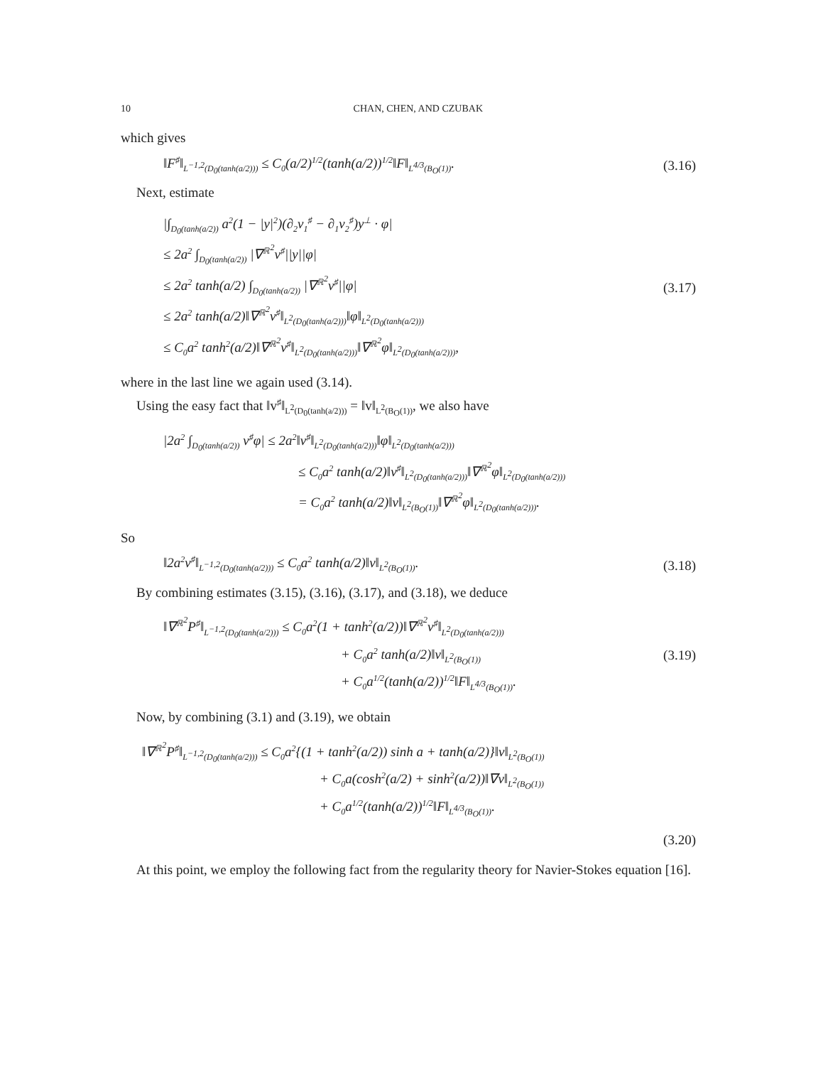10 CHAN, CHEN, AND CZUBAK
which gives
‖F<sup>♯</sup>‖<sub>L<sup>−1,2</sup>(D<sub>0</sub>(tanh(a/2)))</sub> ≤ C<sub>0</sub>(a/2)<sup>1/2</sup>(tanh(a/2))<sup>1/2</sup>‖F‖<sub>L<sup>4/3</sup>(B<sub>O</sub>(1))</sub>.
(3.16)
Next, estimate
|∫<sub>D<sub>0</sub>(tanh(a/2))</sub> a<sup>2</sup>(1 − |y|<sup>2</sup>)(∂<sub>2</sub>v<sub>1</sub><sup>♯</sup> − ∂<sub>1</sub>v<sub>2</sub><sup>♯</sup>)y<sup>⊥</sup> · φ|
≤ 2a<sup>2</sup> ∫<sub>D<sub>0</sub>(tanh(a/2))</sub> |∇<sup>ℝ<sup>2</sup></sup>v<sup>♯</sup>||y||φ|
≤ 2a<sup>2</sup> tanh(a/2) ∫<sub>D<sub>0</sub>(tanh(a/2))</sub> |∇<sup>ℝ<sup>2</sup></sup>v<sup>♯</sup>||φ|
≤ 2a<sup>2</sup> tanh(a/2)‖∇<sup>ℝ<sup>2</sup></sup>v<sup>♯</sup>‖<sub>L<sup>2</sup>(D<sub>0</sub>(tanh(a/2)))</sub>‖φ‖<sub>L<sup>2</sup>(D<sub>0</sub>(tanh(a/2)))</sub>
≤ C<sub>0</sub>a<sup>2</sup> tanh<sup>2</sup>(a/2)‖∇<sup>ℝ<sup>2</sup></sup>v<sup>♯</sup>‖<sub>L<sup>2</sup>(D<sub>0</sub>(tanh(a/2)))</sub>‖∇<sup>ℝ<sup>2</sup></sup>φ‖<sub>L<sup>2</sup>(D<sub>0</sub>(tanh(a/2)))</sub>,
(3.17)
where in the last line we again used (3.14).
Using the easy fact that ‖v<sup>♯</sup>‖<sub>L<sup>2</sup>(D<sub>0</sub>(tanh(a/2)))</sub> = ‖v‖<sub>L<sup>2</sup>(B<sub>O</sub>(1))</sub>, we also have
|2a<sup>2</sup> ∫<sub>D<sub>0</sub>(tanh(a/2))</sub> v<sup>♯</sup>φ| ≤ 2a<sup>2</sup>‖v<sup>♯</sup>‖<sub>L<sup>2</sup>(D<sub>0</sub>(tanh(a/2)))</sub>‖φ‖<sub>L<sup>2</sup>(D<sub>0</sub>(tanh(a/2)))</sub>
≤ C<sub>0</sub>a<sup>2</sup> tanh(a/2)‖v<sup>♯</sup>‖<sub>L<sup>2</sup>(D<sub>0</sub>(tanh(a/2)))</sub>‖∇<sup>ℝ<sup>2</sup></sup>φ‖<sub>L<sup>2</sup>(D<sub>0</sub>(tanh(a/2)))</sub>
= C<sub>0</sub>a<sup>2</sup> tanh(a/2)‖v‖<sub>L<sup>2</sup>(B<sub>O</sub>(1))</sub>‖∇<sup>ℝ<sup>2</sup></sup>φ‖<sub>L<sup>2</sup>(D<sub>0</sub>(tanh(a/2)))</sub>.
So
‖2a<sup>2</sup>v<sup>♯</sup>‖<sub>L<sup>−1,2</sup>(D<sub>0</sub>(tanh(a/2)))</sub> ≤ C<sub>0</sub>a<sup>2</sup> tanh(a/2)‖v‖<sub>L<sup>2</sup>(B<sub>O</sub>(1))</sub>.
(3.18)
By combining estimates (3.15), (3.16), (3.17), and (3.18), we deduce
‖∇<sup>ℝ<sup>2</sup></sup>P<sup>♯</sup>‖<sub>L<sup>−1,2</sup>(D<sub>0</sub>(tanh(a/2)))</sub> ≤ C<sub>0</sub>a<sup>2</sup>(1 + tanh<sup>2</sup>(a/2))‖∇<sup>ℝ<sup>2</sup></sup>v<sup>♯</sup>‖<sub>L<sup>2</sup>(D<sub>0</sub>(tanh(a/2)))</sub>
+ C<sub>0</sub>a<sup>2</sup> tanh(a/2)‖v‖<sub>L<sup>2</sup>(B<sub>O</sub>(1))</sub>
+ C<sub>0</sub>a<sup>1/2</sup>(tanh(a/2))<sup>1/2</sup>‖F‖<sub>L<sup>4/3</sup>(B<sub>O</sub>(1))</sub>.
(3.19)
Now, by combining (3.1) and (3.19), we obtain
‖∇<sup>ℝ<sup>2</sup></sup>P<sup>♯</sup>‖<sub>L<sup>−1,2</sup>(D<sub>0</sub>(tanh(a/2)))</sub> ≤ C<sub>0</sub>a<sup>2</sup>{(1 + tanh<sup>2</sup>(a/2)) sinh a + tanh(a/2)}‖v‖<sub>L<sup>2</sup>(B<sub>O</sub>(1))</sub>
+ C<sub>0</sub>a(cosh<sup>2</sup>(a/2) + sinh<sup>2</sup>(a/2))‖∇v‖<sub>L<sup>2</sup>(B<sub>O</sub>(1))</sub>
+ C<sub>0</sub>a<sup>1/2</sup>(tanh(a/2))<sup>1/2</sup>‖F‖<sub>L<sup>4/3</sup>(B<sub>O</sub>(1))</sub>.
(3.20)
At this point, we employ the following fact from the regularity theory for Navier-Stokes equation [16].